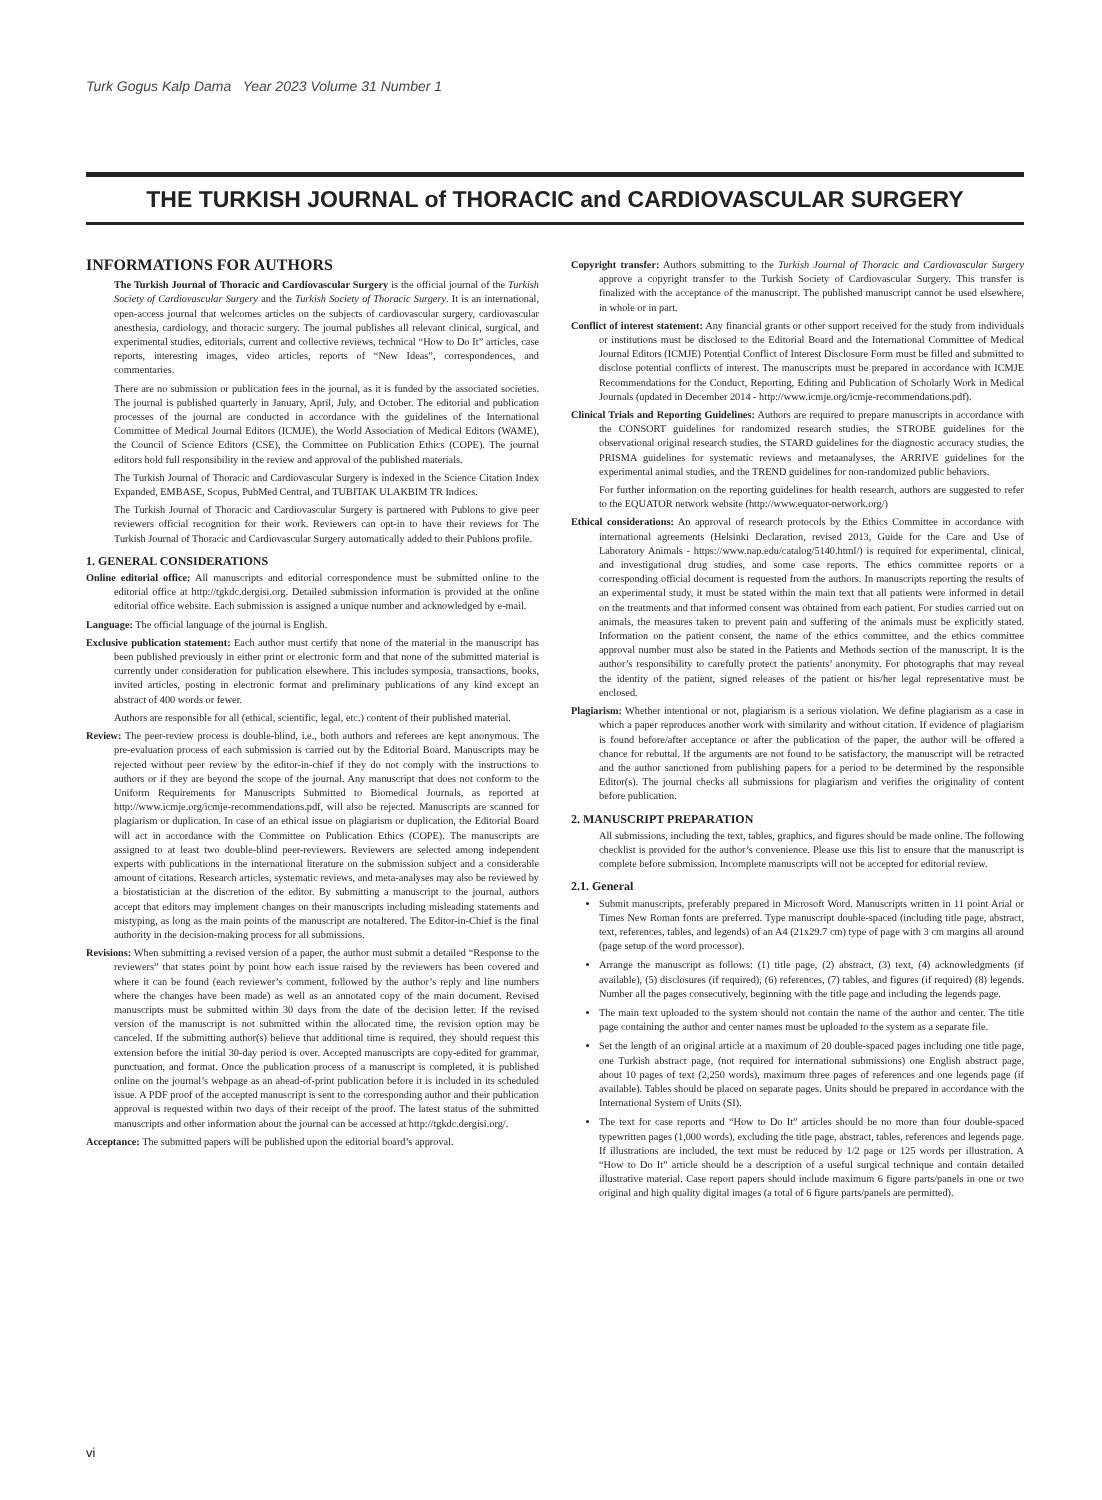Turk Gogus Kalp Dama Year 2023 Volume 31 Number 1
THE TURKISH JOURNAL of THORACIC and CARDIOVASCULAR SURGERY
INFORMATIONS FOR AUTHORS
The Turkish Journal of Thoracic and Cardiovascular Surgery is the official journal of the Turkish Society of Cardiovascular Surgery and the Turkish Society of Thoracic Surgery. It is an international, open-access journal that welcomes articles on the subjects of cardiovascular surgery, cardiovascular anesthesia, cardiology, and thoracic surgery. The journal publishes all relevant clinical, surgical, and experimental studies, editorials, current and collective reviews, technical “How to Do It” articles, case reports, interesting images, video articles, reports of “New Ideas”, correspondences, and commentaries.
There are no submission or publication fees in the journal, as it is funded by the associated societies. The journal is published quarterly in January, April, July, and October. The editorial and publication processes of the journal are conducted in accordance with the guidelines of the International Committee of Medical Journal Editors (ICMJE), the World Association of Medical Editors (WAME), the Council of Science Editors (CSE), the Committee on Publication Ethics (COPE). The journal editors hold full responsibility in the review and approval of the published materials.
The Turkish Journal of Thoracic and Cardiovascular Surgery is indexed in the Science Citation Index Expanded, EMBASE, Scopus, PubMed Central, and TUBITAK ULAKBIM TR Indices.
The Turkish Journal of Thoracic and Cardiovascular Surgery is partnered with Publons to give peer reviewers official recognition for their work. Reviewers can opt-in to have their reviews for The Turkish Journal of Thoracic and Cardiovascular Surgery automatically added to their Publons profile.
1. GENERAL CONSIDERATIONS
Online editorial office: All manuscripts and editorial correspondence must be submitted online to the editorial office at http://tgkdc.dergisi.org. Detailed submission information is provided at the online editorial office website. Each submission is assigned a unique number and acknowledged by e-mail.
Language: The official language of the journal is English.
Exclusive publication statement: Each author must certify that none of the material in the manuscript has been published previously in either print or electronic form and that none of the submitted material is currently under consideration for publication elsewhere. This includes symposia, transactions, books, invited articles, posting in electronic format and preliminary publications of any kind except an abstract of 400 words or fewer.
Authors are responsible for all (ethical, scientific, legal, etc.) content of their published material.
Review: The peer-review process is double-blind, i.e., both authors and referees are kept anonymous. The pre-evaluation process of each submission is carried out by the Editorial Board. Manuscripts may be rejected without peer review by the editor-in-chief if they do not comply with the instructions to authors or if they are beyond the scope of the journal. Any manuscript that does not conform to the Uniform Requirements for Manuscripts Submitted to Biomedical Journals, as reported at http://www.icmje.org/icmje-recommendations.pdf, will also be rejected. Manuscripts are scanned for plagiarism or duplication. In case of an ethical issue on plagiarism or duplication, the Editorial Board will act in accordance with the Committee on Publication Ethics (COPE). The manuscripts are assigned to at least two double-blind peer-reviewers. Reviewers are selected among independent experts with publications in the international literature on the submission subject and a considerable amount of citations. Research articles, systematic reviews, and meta-analyses may also be reviewed by a biostatistician at the discretion of the editor. By submitting a manuscript to the journal, authors accept that editors may implement changes on their manuscripts including misleading statements and mistyping, as long as the main points of the manuscript are notaltered. The Editor-in-Chief is the final authority in the decision-making process for all submissions.
Revisions: When submitting a revised version of a paper, the author must submit a detailed “Response to the reviewers” that states point by point how each issue raised by the reviewers has been covered and where it can be found (each reviewer’s comment, followed by the author’s reply and line numbers where the changes have been made) as well as an annotated copy of the main document. Revised manuscripts must be submitted within 30 days from the date of the decision letter. If the revised version of the manuscript is not submitted within the allocated time, the revision option may be canceled. If the submitting author(s) believe that additional time is required, they should request this extension before the initial 30-day period is over. Accepted manuscripts are copy-edited for grammar, punctuation, and format. Once the publication process of a manuscript is completed, it is published online on the journal’s webpage as an ahead-of-print publication before it is included in its scheduled issue. A PDF proof of the accepted manuscript is sent to the corresponding author and their publication approval is requested within two days of their receipt of the proof. The latest status of the submitted manuscripts and other information about the journal can be accessed at http://tgkdc.dergisi.org/.
Acceptance: The submitted papers will be published upon the editorial board’s approval.
Copyright transfer: Authors submitting to the Turkish Journal of Thoracic and Cardiovascular Surgery approve a copyright transfer to the Turkish Society of Cardiovascular Surgery. This transfer is finalized with the acceptance of the manuscript. The published manuscript cannot be used elsewhere, in whole or in part.
Conflict of interest statement: Any financial grants or other support received for the study from individuals or institutions must be disclosed to the Editorial Board and the International Committee of Medical Journal Editors (ICMJE) Potential Conflict of Interest Disclosure Form must be filled and submitted to disclose potential conflicts of interest. The manuscripts must be prepared in accordance with ICMJE Recommendations for the Conduct, Reporting, Editing and Publication of Scholarly Work in Medical Journals (updated in December 2014 - http://www.icmje.org/icmje-recommendations.pdf).
Clinical Trials and Reporting Guidelines: Authors are required to prepare manuscripts in accordance with the CONSORT guidelines for randomized research studies, the STROBE guidelines for the observational original research studies, the STARD guidelines for the diagnostic accuracy studies, the PRISMA guidelines for systematic reviews and metaanalyses, the ARRIVE guidelines for the experimental animal studies, and the TREND guidelines for non-randomized public behaviors.
For further information on the reporting guidelines for health research, authors are suggested to refer to the EQUATOR network website (http://www.equator-network.org/)
Ethical considerations: An approval of research protocols by the Ethics Committee in accordance with international agreements (Helsinki Declaration, revised 2013, Guide for the Care and Use of Laboratory Animals - https://www.nap.edu/catalog/5140.html/) is required for experimental, clinical, and investigational drug studies, and some case reports. The ethics committee reports or a corresponding official document is requested from the authors. In manuscripts reporting the results of an experimental study, it must be stated within the main text that all patients were informed in detail on the treatments and that informed consent was obtained from each patient. For studies carried out on animals, the measures taken to prevent pain and suffering of the animals must be explicitly stated. Information on the patient consent, the name of the ethics committee, and the ethics committee approval number must also be stated in the Patients and Methods section of the manuscript. It is the author’s responsibility to carefully protect the patients’ anonymity. For photographs that may reveal the identity of the patient, signed releases of the patient or his/her legal representative must be enclosed.
Plagiarism: Whether intentional or not, plagiarism is a serious violation. We define plagiarism as a case in which a paper reproduces another work with similarity and without citation. If evidence of plagiarism is found before/after acceptance or after the publication of the paper, the author will be offered a chance for rebuttal. If the arguments are not found to be satisfactory, the manuscript will be retracted and the author sanctioned from publishing papers for a period to be determined by the responsible Editor(s). The journal checks all submissions for plagiarism and verifies the originality of content before publication.
2. MANUSCRIPT PREPARATION
All submissions, including the text, tables, graphics, and figures should be made online. The following checklist is provided for the author’s convenience. Please use this list to ensure that the manuscript is complete before submission. Incomplete manuscripts will not be accepted for editorial review.
2.1. General
Submit manuscripts, preferably prepared in Microsoft Word. Manuscripts written in 11 point Arial or Times New Roman fonts are preferred. Type manuscript double-spaced (including title page, abstract, text, references, tables, and legends) of an A4 (21x29.7 cm) type of page with 3 cm margins all around (page setup of the word processor).
Arrange the manuscript as follows: (1) title page, (2) abstract, (3) text, (4) acknowledgments (if available), (5) disclosures (if required), (6) references, (7) tables, and figures (if required) (8) legends. Number all the pages consecutively, beginning with the title page and including the legends page.
The main text uploaded to the system should not contain the name of the author and center. The title page containing the author and center names must be uploaded to the system as a separate file.
Set the length of an original article at a maximum of 20 double-spaced pages including one title page, one Turkish abstract page, (not required for international submissions) one English abstract page, about 10 pages of text (2,250 words), maximum three pages of references and one legends page (if available). Tables should be placed on separate pages. Units should be prepared in accordance with the International System of Units (SI).
The text for case reports and “How to Do It” articles should be no more than four double-spaced typewritten pages (1,000 words), excluding the title page, abstract, tables, references and legends page. If illustrations are included, the text must be reduced by 1/2 page or 125 words per illustration. A “How to Do It” article should be a description of a useful surgical technique and contain detailed illustrative material. Case report papers should include maximum 6 figure parts/panels in one or two original and high quality digital images (a total of 6 figure parts/panels are permitted).
vi